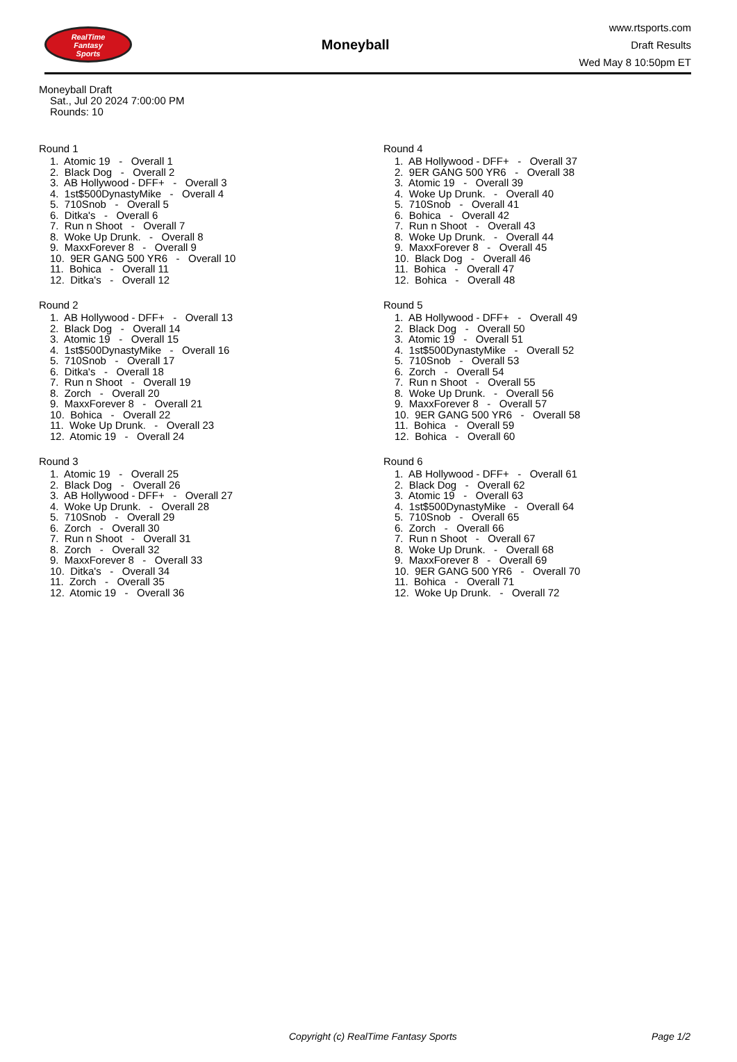RealTime
Fantasy
Sports
Moneyball
www.rtsports.com
Draft Results
Wed May 8 10:50pm ET
Moneyball Draft
Sat., Jul 20 2024 7:00:00 PM
Rounds: 10
Round 1
1. Atomic 19 - Overall 1
2. Black Dog - Overall 2
3. AB Hollywood - DFF+ - Overall 3
4. 1st$500DynastyMike - Overall 4
5. 710Snob - Overall 5
6. Ditka's - Overall 6
7. Run n Shoot - Overall 7
8. Woke Up Drunk. - Overall 8
9. MaxxForever 8 - Overall 9
10. 9ER GANG 500 YR6 - Overall 10
11. Bohica - Overall 11
12. Ditka's - Overall 12
Round 2
1. AB Hollywood - DFF+ - Overall 13
2. Black Dog - Overall 14
3. Atomic 19 - Overall 15
4. 1st$500DynastyMike - Overall 16
5. 710Snob - Overall 17
6. Ditka's - Overall 18
7. Run n Shoot - Overall 19
8. Zorch - Overall 20
9. MaxxForever 8 - Overall 21
10. Bohica - Overall 22
11. Woke Up Drunk. - Overall 23
12. Atomic 19 - Overall 24
Round 3
1. Atomic 19 - Overall 25
2. Black Dog - Overall 26
3. AB Hollywood - DFF+ - Overall 27
4. Woke Up Drunk. - Overall 28
5. 710Snob - Overall 29
6. Zorch - Overall 30
7. Run n Shoot - Overall 31
8. Zorch - Overall 32
9. MaxxForever 8 - Overall 33
10. Ditka's - Overall 34
11. Zorch - Overall 35
12. Atomic 19 - Overall 36
Round 4
1. AB Hollywood - DFF+ - Overall 37
2. 9ER GANG 500 YR6 - Overall 38
3. Atomic 19 - Overall 39
4. Woke Up Drunk. - Overall 40
5. 710Snob - Overall 41
6. Bohica - Overall 42
7. Run n Shoot - Overall 43
8. Woke Up Drunk. - Overall 44
9. MaxxForever 8 - Overall 45
10. Black Dog - Overall 46
11. Bohica - Overall 47
12. Bohica - Overall 48
Round 5
1. AB Hollywood - DFF+ - Overall 49
2. Black Dog - Overall 50
3. Atomic 19 - Overall 51
4. 1st$500DynastyMike - Overall 52
5. 710Snob - Overall 53
6. Zorch - Overall 54
7. Run n Shoot - Overall 55
8. Woke Up Drunk. - Overall 56
9. MaxxForever 8 - Overall 57
10. 9ER GANG 500 YR6 - Overall 58
11. Bohica - Overall 59
12. Bohica - Overall 60
Round 6
1. AB Hollywood - DFF+ - Overall 61
2. Black Dog - Overall 62
3. Atomic 19 - Overall 63
4. 1st$500DynastyMike - Overall 64
5. 710Snob - Overall 65
6. Zorch - Overall 66
7. Run n Shoot - Overall 67
8. Woke Up Drunk. - Overall 68
9. MaxxForever 8 - Overall 69
10. 9ER GANG 500 YR6 - Overall 70
11. Bohica - Overall 71
12. Woke Up Drunk. - Overall 72
Copyright (c) RealTime Fantasy Sports Page 1/2